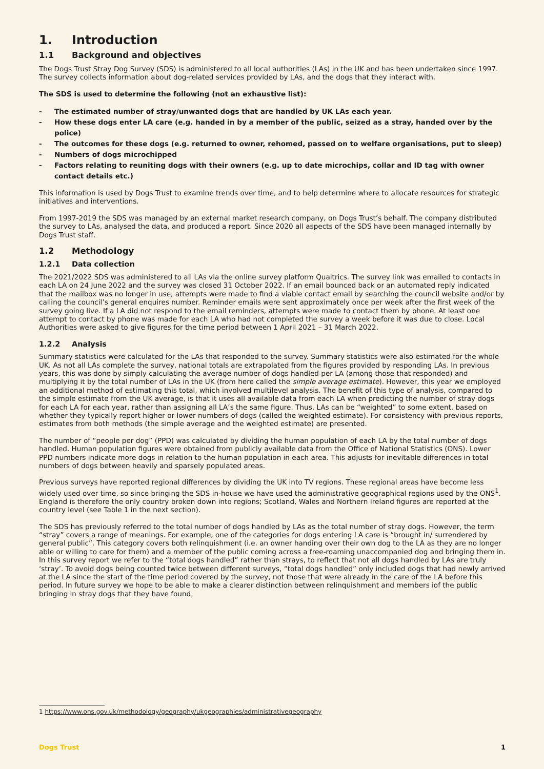1. Introduction
1.1 Background and objectives
The Dogs Trust Stray Dog Survey (SDS) is administered to all local authorities (LAs) in the UK and has been undertaken since 1997. The survey collects information about dog-related services provided by LAs, and the dogs that they interact with.
The SDS is used to determine the following (not an exhaustive list):
- The estimated number of stray/unwanted dogs that are handled by UK LAs each year.
- How these dogs enter LA care (e.g. handed in by a member of the public, seized as a stray, handed over by the police)
- The outcomes for these dogs (e.g. returned to owner, rehomed, passed on to welfare organisations, put to sleep)
- Numbers of dogs microchipped
- Factors relating to reuniting dogs with their owners (e.g. up to date microchips, collar and ID tag with owner contact details etc.)
This information is used by Dogs Trust to examine trends over time, and to help determine where to allocate resources for strategic initiatives and interventions.
From 1997-2019 the SDS was managed by an external market research company, on Dogs Trust’s behalf. The company distributed the survey to LAs, analysed the data, and produced a report. Since 2020 all aspects of the SDS have been managed internally by Dogs Trust staff.
1.2 Methodology
1.2.1 Data collection
The 2021/2022 SDS was administered to all LAs via the online survey platform Qualtrics. The survey link was emailed to contacts in each LA on 24 June 2022 and the survey was closed 31 October 2022. If an email bounced back or an automated reply indicated that the mailbox was no longer in use, attempts were made to find a viable contact email by searching the council website and/or by calling the council’s general enquires number. Reminder emails were sent approximately once per week after the first week of the survey going live. If a LA did not respond to the email reminders, attempts were made to contact them by phone. At least one attempt to contact by phone was made for each LA who had not completed the survey a week before it was due to close. Local Authorities were asked to give figures for the time period between 1 April 2021 – 31 March 2022.
1.2.2 Analysis
Summary statistics were calculated for the LAs that responded to the survey. Summary statistics were also estimated for the whole UK. As not all LAs complete the survey, national totals are extrapolated from the figures provided by responding LAs. In previous years, this was done by simply calculating the average number of dogs handled per LA (among those that responded) and multiplying it by the total number of LAs in the UK (from here called the simple average estimate). However, this year we employed an additional method of estimating this total, which involved multilevel analysis. The benefit of this type of analysis, compared to the simple estimate from the UK average, is that it uses all available data from each LA when predicting the number of stray dogs for each LA for each year, rather than assigning all LA’s the same figure. Thus, LAs can be “weighted” to some extent, based on whether they typically report higher or lower numbers of dogs (called the weighted estimate). For consistency with previous reports, estimates from both methods (the simple average and the weighted estimate) are presented.
The number of “people per dog” (PPD) was calculated by dividing the human population of each LA by the total number of dogs handled. Human population figures were obtained from publicly available data from the Office of National Statistics (ONS). Lower PPD numbers indicate more dogs in relation to the human population in each area. This adjusts for inevitable differences in total numbers of dogs between heavily and sparsely populated areas.
Previous surveys have reported regional differences by dividing the UK into TV regions. These regional areas have become less widely used over time, so since bringing the SDS in-house we have used the administrative geographical regions used by the ONS<sup>1</sup>. England is therefore the only country broken down into regions; Scotland, Wales and Northern Ireland figures are reported at the country level (see Table 1 in the next section).
The SDS has previously referred to the total number of dogs handled by LAs as the total number of stray dogs. However, the term “stray” covers a range of meanings. For example, one of the categories for dogs entering LA care is “brought in/ surrendered by general public”. This category covers both relinquishment (i.e. an owner handing over their own dog to the LA as they are no longer able or willing to care for them) and a member of the public coming across a free-roaming unaccompanied dog and bringing them in. In this survey report we refer to the “total dogs handled” rather than strays, to reflect that not all dogs handled by LAs are truly ‘stray’. To avoid dogs being counted twice between different surveys, “total dogs handled” only included dogs that had newly arrived at the LA since the start of the time period covered by the survey, not those that were already in the care of the LA before this period. In future survey we hope to be able to make a clearer distinction between relinquishment and members iof the public bringing in stray dogs that they have found.
1 https://www.ons.gov.uk/methodology/geography/ukgeographies/administrativegeography
Dogs Trust 1